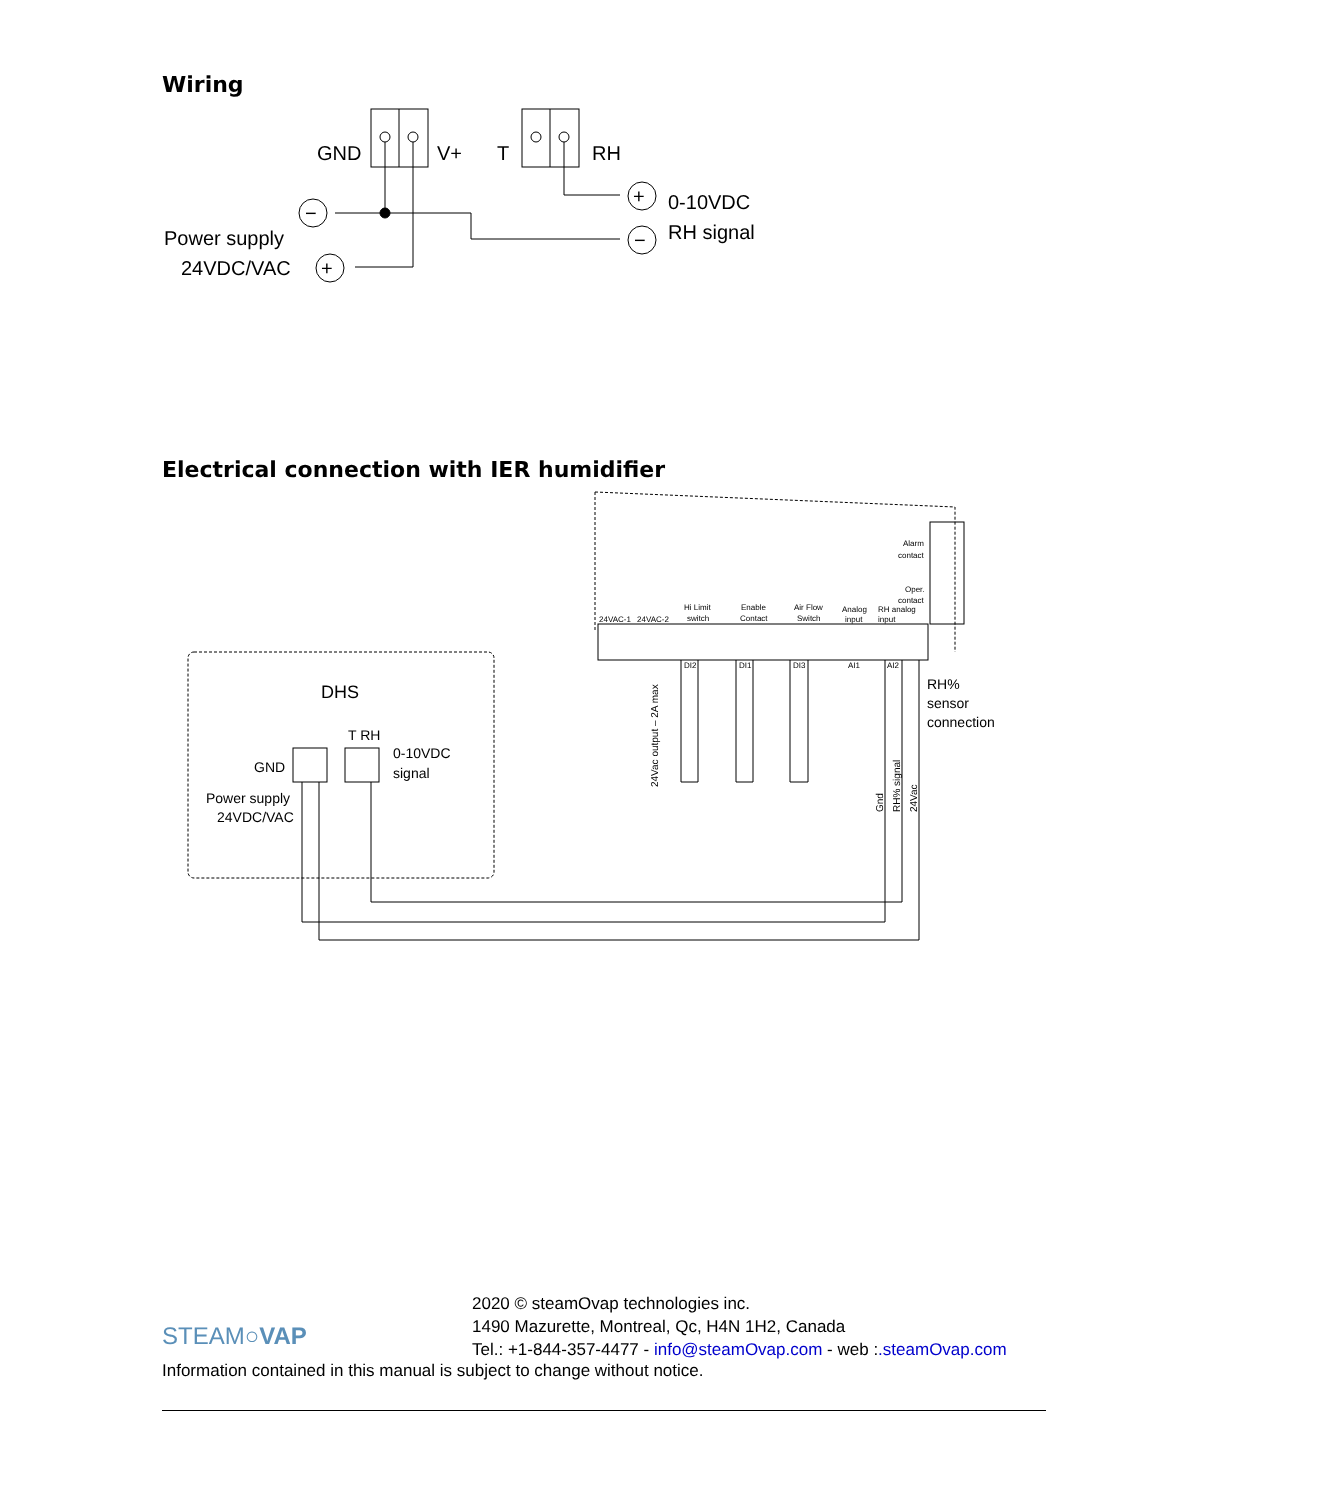Wiring
GND
V+
T
RH
Power supply
24VDC/VAC
0-10VDC
RH signal
−
+
+
−
Electrical connection with IER humidifier
DHS
T RH
GND
0-10VDC
signal
Power supply
24VDC/VAC
RH%
sensor
connection
24VAC-1
24VAC-2
Hi Limit
switch
Enable
Contact
Air Flow
Switch
Analog
input
RH analog
input
Alarm
contact
Oper.
contact
DI2
DI1
DI3
AI1
AI2
24Vac output – 2A max
Gnd
RH% signal
24Vac
2020 © steamOvap technologies inc.
1490 Mazurette, Montreal, Qc, H4N 1H2, Canada
Tel.: +1-844-357-4477 - info@steamOvap.com - web :.steamOvap.com
STEAM○VAP
Information contained in this manual is subject to change without notice.